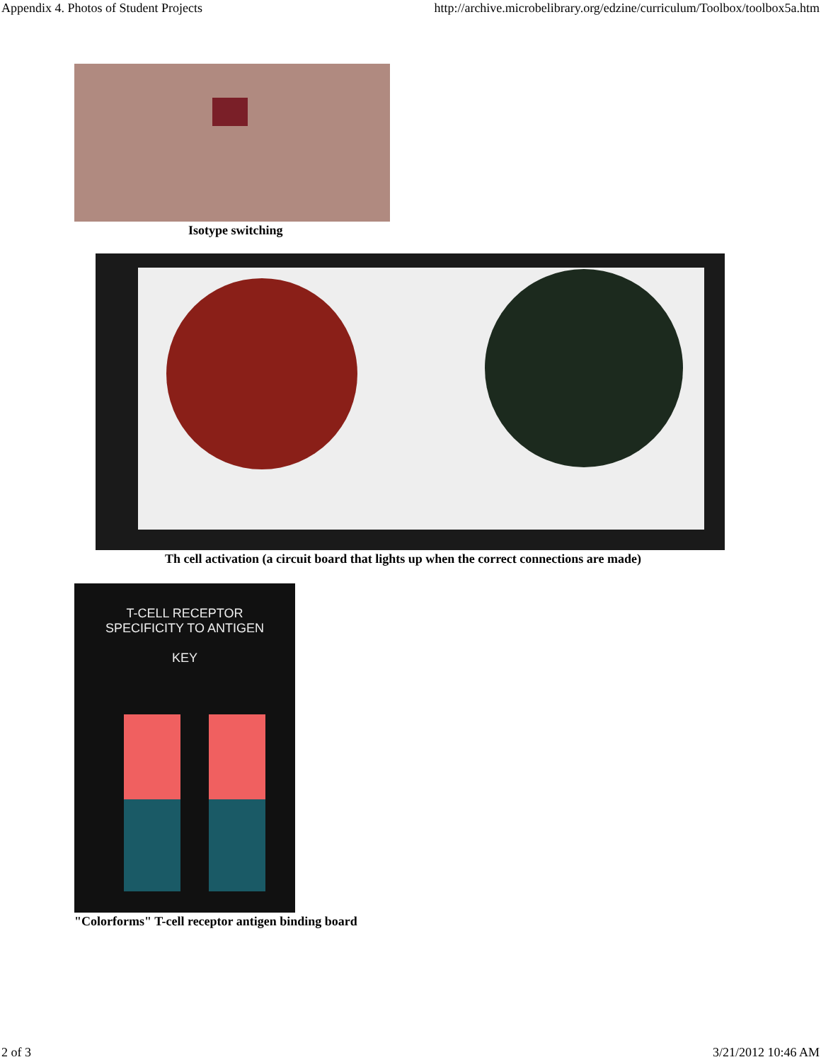Appendix 4. Photos of Student Projects http://archive.microbelibrary.org/edzine/curriculum/Toolbox/toolbox5a.htm
Isotype switching
Th cell activation (a circuit board that lights up when the correct connections are made)
T-CELL RECEPTOR
SPECIFICITY TO ANTIGEN
KEY
"Colorforms" T-cell receptor antigen binding board
2 of 3 3/21/2012 10:46 AM